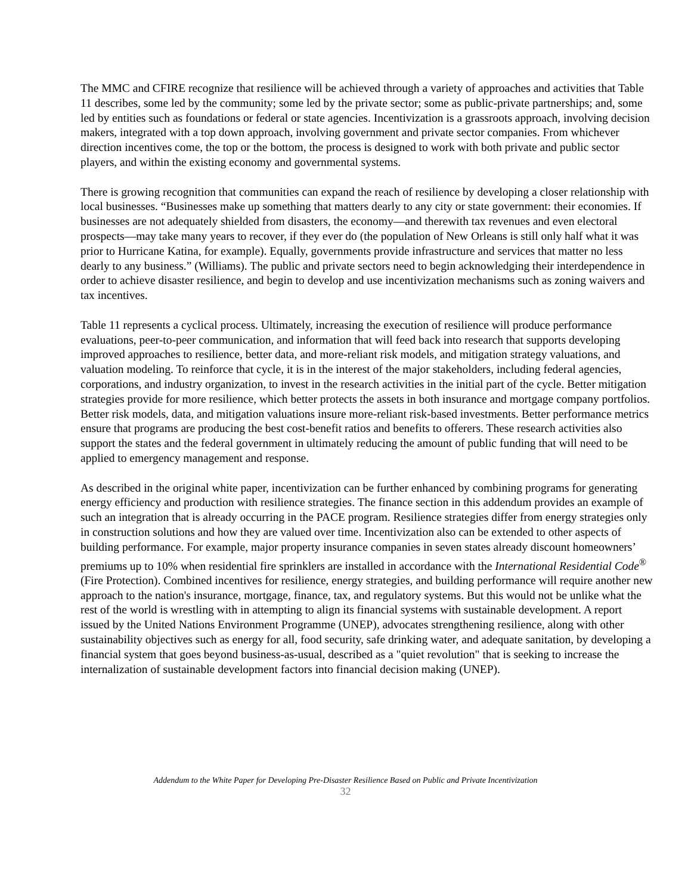The MMC and CFIRE recognize that resilience will be achieved through a variety of approaches and activities that Table 11 describes, some led by the community; some led by the private sector; some as public-private partnerships; and, some led by entities such as foundations or federal or state agencies. Incentivization is a grassroots approach, involving decision makers, integrated with a top down approach, involving government and private sector companies. From whichever direction incentives come, the top or the bottom, the process is designed to work with both private and public sector players, and within the existing economy and governmental systems.
There is growing recognition that communities can expand the reach of resilience by developing a closer relationship with local businesses. “Businesses make up something that matters dearly to any city or state government: their economies. If businesses are not adequately shielded from disasters, the economy—and therewith tax revenues and even electoral prospects—may take many years to recover, if they ever do (the population of New Orleans is still only half what it was prior to Hurricane Katina, for example). Equally, governments provide infrastructure and services that matter no less dearly to any business.” (Williams). The public and private sectors need to begin acknowledging their interdependence in order to achieve disaster resilience, and begin to develop and use incentivization mechanisms such as zoning waivers and tax incentives.
Table 11 represents a cyclical process. Ultimately, increasing the execution of resilience will produce performance evaluations, peer-to-peer communication, and information that will feed back into research that supports developing improved approaches to resilience, better data, and more-reliant risk models, and mitigation strategy valuations, and valuation modeling. To reinforce that cycle, it is in the interest of the major stakeholders, including federal agencies, corporations, and industry organization, to invest in the research activities in the initial part of the cycle. Better mitigation strategies provide for more resilience, which better protects the assets in both insurance and mortgage company portfolios. Better risk models, data, and mitigation valuations insure more-reliant risk-based investments. Better performance metrics ensure that programs are producing the best cost-benefit ratios and benefits to offerers. These research activities also support the states and the federal government in ultimately reducing the amount of public funding that will need to be applied to emergency management and response.
As described in the original white paper, incentivization can be further enhanced by combining programs for generating energy efficiency and production with resilience strategies. The finance section in this addendum provides an example of such an integration that is already occurring in the PACE program. Resilience strategies differ from energy strategies only in construction solutions and how they are valued over time. Incentivization also can be extended to other aspects of building performance. For example, major property insurance companies in seven states already discount homeowners’ premiums up to 10% when residential fire sprinklers are installed in accordance with the International Residential Code<sup>®</sup> (Fire Protection). Combined incentives for resilience, energy strategies, and building performance will require another new approach to the nation's insurance, mortgage, finance, tax, and regulatory systems. But this would not be unlike what the rest of the world is wrestling with in attempting to align its financial systems with sustainable development. A report issued by the United Nations Environment Programme (UNEP), advocates strengthening resilience, along with other sustainability objectives such as energy for all, food security, safe drinking water, and adequate sanitation, by developing a financial system that goes beyond business-as-usual, described as a "quiet revolution" that is seeking to increase the internalization of sustainable development factors into financial decision making (UNEP).
Addendum to the White Paper for Developing Pre-Disaster Resilience Based on Public and Private Incentivization
32